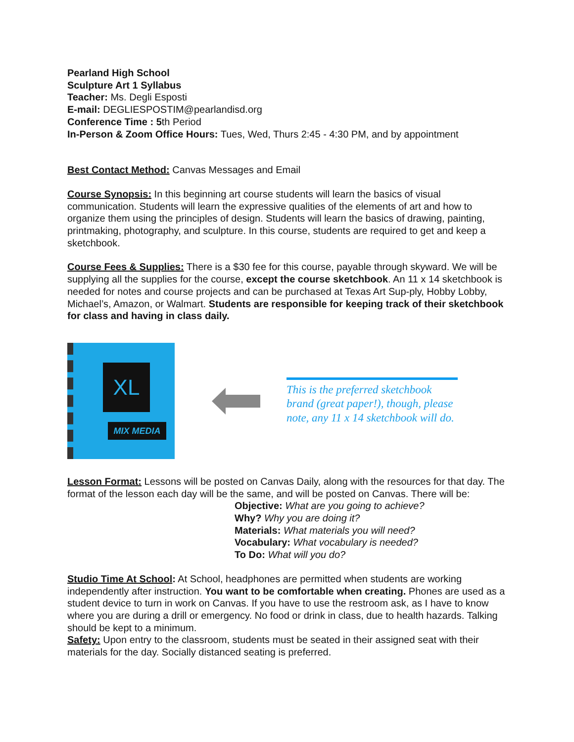Pearland High School
Sculpture Art 1 Syllabus
Teacher: Ms. Degli Esposti
E-mail: DEGLIESPOSTIM@pearlandisd.org
Conference Time : 5th Period
In-Person & Zoom Office Hours: Tues, Wed, Thurs 2:45 - 4:30 PM, and by appointment
Best Contact Method: Canvas Messages and Email
Course Synopsis: In this beginning art course students will learn the basics of visual communication. Students will learn the expressive qualities of the elements of art and how to organize them using the principles of design. Students will learn the basics of drawing, painting, printmaking, photography, and sculpture. In this course, students are required to get and keep a sketchbook.
Course Fees & Supplies: There is a $30 fee for this course, payable through skyward. We will be supplying all the supplies for the course, except the course sketchbook. An 11 x 14 sketchbook is needed for notes and course projects and can be purchased at Texas Art Sup-ply, Hobby Lobby, Michael’s, Amazon, or Walmart. Students are responsible for keeping track of their sketchbook for class and having in class daily.
XL
MIX MEDIA
This is the preferred sketchbook brand (great paper!), though, please note, any 11 x 14 sketchbook will do.
Lesson Format: Lessons will be posted on Canvas Daily, along with the resources for that day. The format of the lesson each day will be the same, and will be posted on Canvas. There will be:
Objective: What are you going to achieve?
Why? Why you are doing it?
Materials: What materials you will need?
Vocabulary: What vocabulary is needed?
To Do: What will you do?
Studio Time At School: At School, headphones are permitted when students are working independently after instruction. You want to be comfortable when creating. Phones are used as a student device to turn in work on Canvas. If you have to use the restroom ask, as I have to know where you are during a drill or emergency. No food or drink in class, due to health hazards. Talking should be kept to a minimum.
Safety: Upon entry to the classroom, students must be seated in their assigned seat with their materials for the day. Socially distanced seating is preferred.